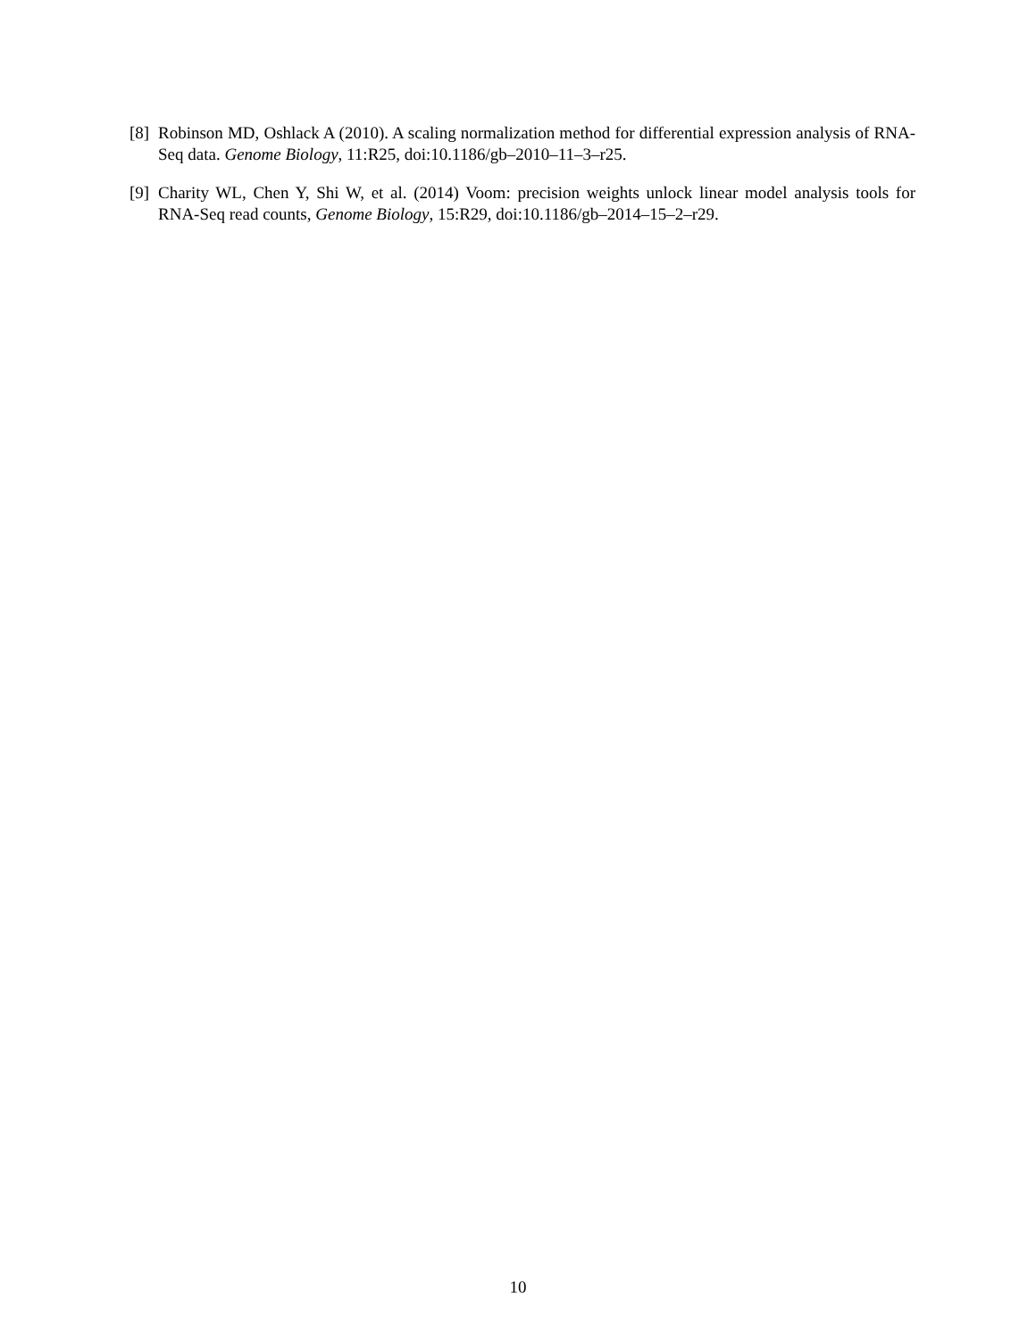[8] Robinson MD, Oshlack A (2010). A scaling normalization method for differential expression analysis of RNA-Seq data. Genome Biology, 11:R25, doi:10.1186/gb–2010–11–3–r25.
[9] Charity WL, Chen Y, Shi W, et al. (2014) Voom: precision weights unlock linear model analysis tools for RNA-Seq read counts, Genome Biology, 15:R29, doi:10.1186/gb–2014–15–2–r29.
10